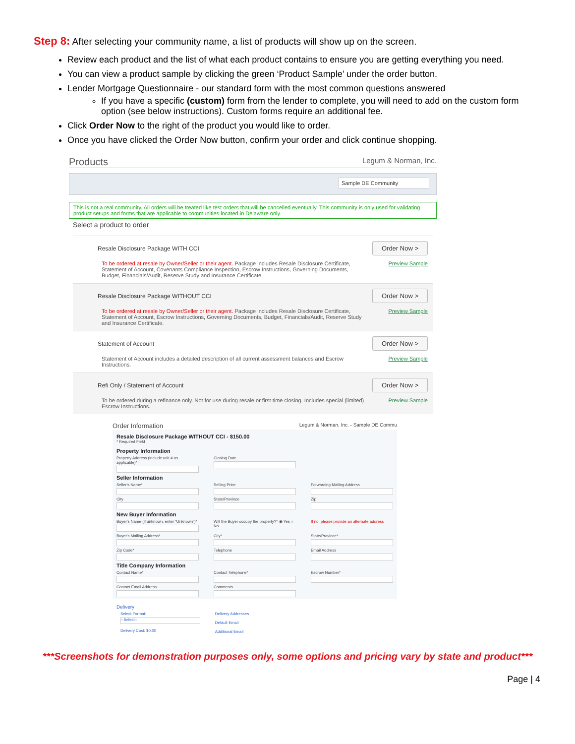Step 8: After selecting your community name, a list of products will show up on the screen.
Review each product and the list of what each product contains to ensure you are getting everything you need.
You can view a product sample by clicking the green ‘Product Sample’ under the order button.
Lender Mortgage Questionnaire - our standard form with the most common questions answered
If you have a specific (custom) form from the lender to complete, you will need to add on the custom form option (see below instructions). Custom forms require an additional fee.
Click Order Now to the right of the product you would like to order.
Once you have clicked the Order Now button, confirm your order and click continue shopping.
Products Legum & Norman, Inc.
Sample DE Community
This is not a real community. All orders will be treated like test orders that will be cancelled eventually. This community is only used for validating product setups and forms that are applicable to communities located in Delaware only.
Select a product to order
Resale Disclosure Package WITH CCI Order Now >
To be ordered at resale by Owner/Seller or their agent. Package includes Resale Disclosure Certificate, Statement of Account, Covenants Compliance Inspection, Escrow Instructions, Governing Documents, Budget, Financials/Audit, Reserve Study and Insurance Certificate. Preview Sample
Resale Disclosure Package WITHOUT CCI Order Now >
To be ordered at resale by Owner/Seller or their agent. Package includes Resale Disclosure Certificate, Statement of Account, Escrow Instructions, Governing Documents, Budget, Financials/Audit, Reserve Study and Insurance Certificate. Preview Sample
Statement of Account Order Now >
Statement of Account includes a detailed description of all current assessment balances and Escrow Instructions. Preview Sample
Refi Only / Statement of Account Order Now >
To be ordered during a refinance only. Not for use during resale or first time closing. Includes special (limited) Escrow Instructions. Preview Sample
Order Information Legum & Norman, Inc. - Sample DE Commu
Resale Disclosure Package WITHOUT CCI - $150.00
* Required Field
Property Information
Property Address (include unit # as applicable)*
Closing Date
Seller Information
Seller's Name*
Selling Price
Forwarding Mailing Address
City
State/Province
Zip
New Buyer Information
Buyer's Name (if unknown, enter "Unknown")*
Will the Buyer occupy the property?* ◉ Yes ○ No
If no, please provide an alternate address
Buyer's Mailing Address*
City*
State/Province*
Zip Code*
Telephone
Email Address
Title Company Information
Contact Name*
Contact Telephone*
Escrow Number*
Contact Email Address
Comments
Delivery
Select Format:
--Select--
Delivery Cost: $0.00
Delivery Addresses
Default Email
Additional Email
***Screenshots for demonstration purposes only, some options and pricing vary by state and product***
Page | 4